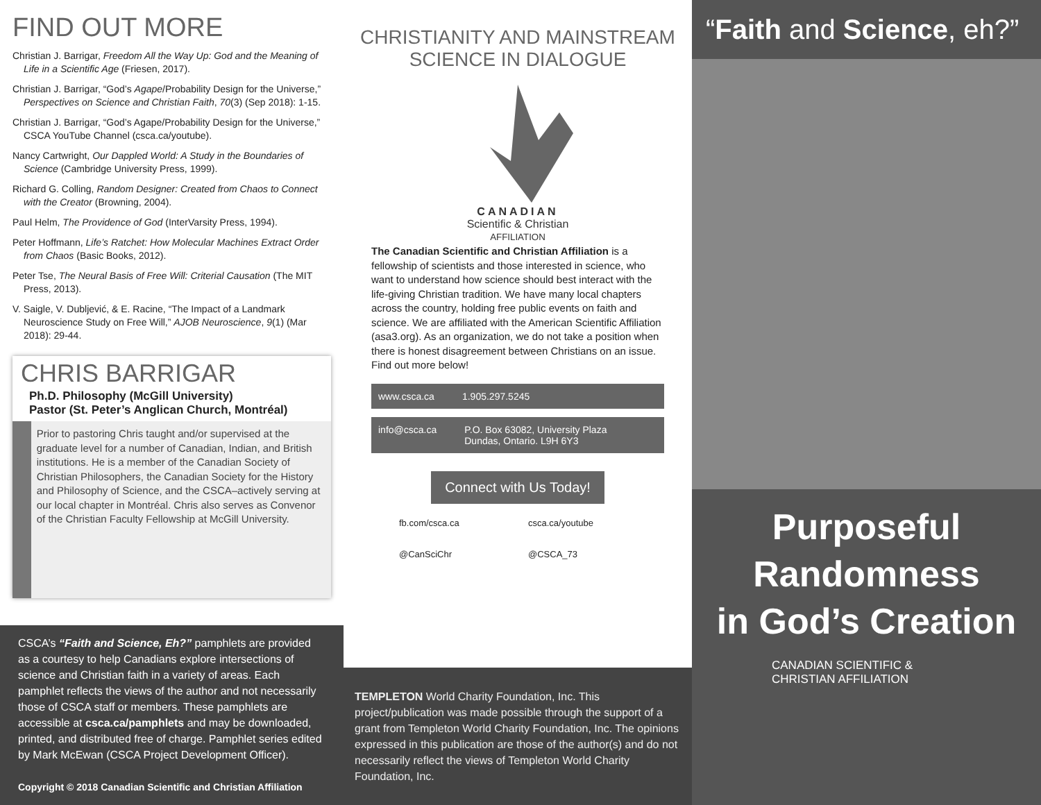FIND OUT MORE
Christian J. Barrigar, Freedom All the Way Up: God and the Meaning of Life in a Scientific Age (Friesen, 2017).
Christian J. Barrigar, “God’s Agape/Probability Design for the Universe,” Perspectives on Science and Christian Faith, 70(3) (Sep 2018): 1-15.
Christian J. Barrigar, “God’s Agape/Probability Design for the Universe,” CSCA YouTube Channel (csca.ca/youtube).
Nancy Cartwright, Our Dappled World: A Study in the Boundaries of Science (Cambridge University Press, 1999).
Richard G. Colling, Random Designer: Created from Chaos to Connect with the Creator (Browning, 2004).
Paul Helm, The Providence of God (InterVarsity Press, 1994).
Peter Hoffmann, Life’s Ratchet: How Molecular Machines Extract Order from Chaos (Basic Books, 2012).
Peter Tse, The Neural Basis of Free Will: Criterial Causation (The MIT Press, 2013).
V. Saigle, V. Dubljević, & E. Racine, “The Impact of a Landmark Neuroscience Study on Free Will,” AJOB Neuroscience, 9(1) (Mar 2018): 29-44.
CHRIS BARRIGAR
Ph.D. Philosophy (McGill University)
Pastor (St. Peter’s Anglican Church, Montréal)
Prior to pastoring Chris taught and/or supervised at the graduate level for a number of Canadian, Indian, and British institutions. He is a member of the Canadian Society of Christian Philosophers, the Canadian Society for the History and Philosophy of Science, and the CSCA–actively serving at our local chapter in Montréal. Chris also serves as Convenor of the Christian Faculty Fellowship at McGill University.
CSCA’s “Faith and Science, Eh?” pamphlets are provided as a courtesy to help Canadians explore intersections of science and Christian faith in a variety of areas. Each pamphlet reflects the views of the author and not necessarily those of CSCA staff or members. These pamphlets are accessible at csca.ca/pamphlets and may be downloaded, printed, and distributed free of charge. Pamphlet series edited by Mark McEwan (CSCA Project Development Officer).
Copyright © 2018 Canadian Scientific and Christian Affiliation
CHRISTIANITY AND MAINSTREAM SCIENCE IN DIALOGUE
CANADIAN
Scientific & Christian
AFFILIATION
The Canadian Scientific and Christian Affiliation is a fellowship of scientists and those interested in science, who want to understand how science should best interact with the life-giving Christian tradition. We have many local chapters across the country, holding free public events on faith and science. We are affiliated with the American Scientific Affiliation (asa3.org). As an organization, we do not take a position when there is honest disagreement between Christians on an issue. Find out more below!
www.csca.ca 1.905.297.5245
info@csca.ca P.O. Box 63082, University Plaza
Dundas, Ontario. L9H 6Y3
Connect with Us Today!
fb.com/csca.ca csca.ca/youtube @CanSciChr @CSCA_73
TEMPLETON World Charity Foundation, Inc. This project/publication was made possible through the support of a grant from Templeton World Charity Foundation, Inc. The opinions expressed in this publication are those of the author(s) and do not necessarily reflect the views of Templeton World Charity Foundation, Inc.
“Faith and Science, eh?”
Purposeful
Randomness
in God’s Creation
CANADIAN SCIENTIFIC &
CHRISTIAN AFFILIATION